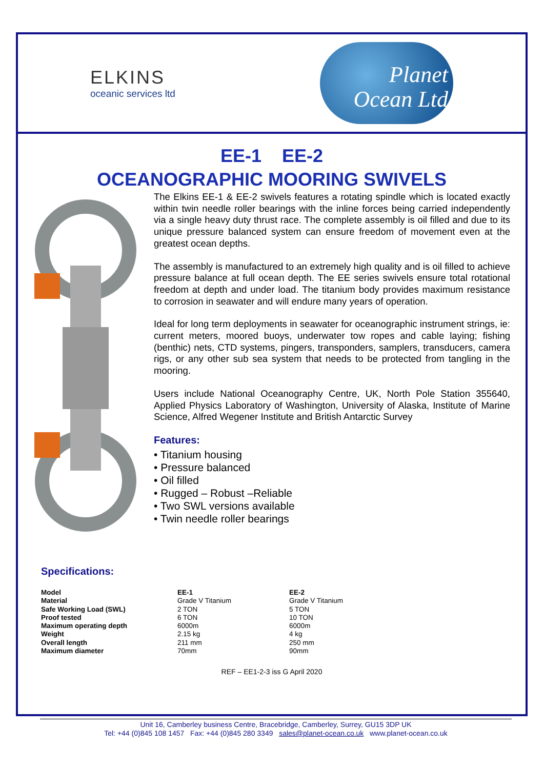ELKINS
oceanic services ltd
Planet
Ocean Ltd
EE-1 EE-2
OCEANOGRAPHIC MOORING SWIVELS
The Elkins EE-1 & EE-2 swivels features a rotating spindle which is located exactly within twin needle roller bearings with the inline forces being carried independently via a single heavy duty thrust race. The complete assembly is oil filled and due to its unique pressure balanced system can ensure freedom of movement even at the greatest ocean depths.
The assembly is manufactured to an extremely high quality and is oil filled to achieve pressure balance at full ocean depth. The EE series swivels ensure total rotational freedom at depth and under load. The titanium body provides maximum resistance to corrosion in seawater and will endure many years of operation.
Ideal for long term deployments in seawater for oceanographic instrument strings, ie: current meters, moored buoys, underwater tow ropes and cable laying; fishing (benthic) nets, CTD systems, pingers, transponders, samplers, transducers, camera rigs, or any other sub sea system that needs to be protected from tangling in the mooring.
Users include National Oceanography Centre, UK, North Pole Station 355640, Applied Physics Laboratory of Washington, University of Alaska, Institute of Marine Science, Alfred Wegener Institute and British Antarctic Survey
Features:
• Titanium housing
• Pressure balanced
• Oil filled
• Rugged – Robust –Reliable
• Two SWL versions available
• Twin needle roller bearings
Specifications:
| Model | EE-1 | EE-2 |
| Material | Grade V Titanium | Grade V Titanium |
| Safe Working Load (SWL) | 2 TON | 5 TON |
| Proof tested | 6 TON | 10 TON |
| Maximum operating depth | 6000m | 6000m |
| Weight | 2.15 kg | 4 kg |
| Overall length | 211 mm | 250 mm |
| Maximum diameter | 70mm | 90mm |
REF – EE1-2-3 iss G April 2020
Unit 16, Camberley business Centre, Bracebridge, Camberley, Surrey, GU15 3DP UK
Tel: +44 (0)845 108 1457 Fax: +44 (0)845 280 3349 sales@planet-ocean.co.uk www.planet-ocean.co.uk